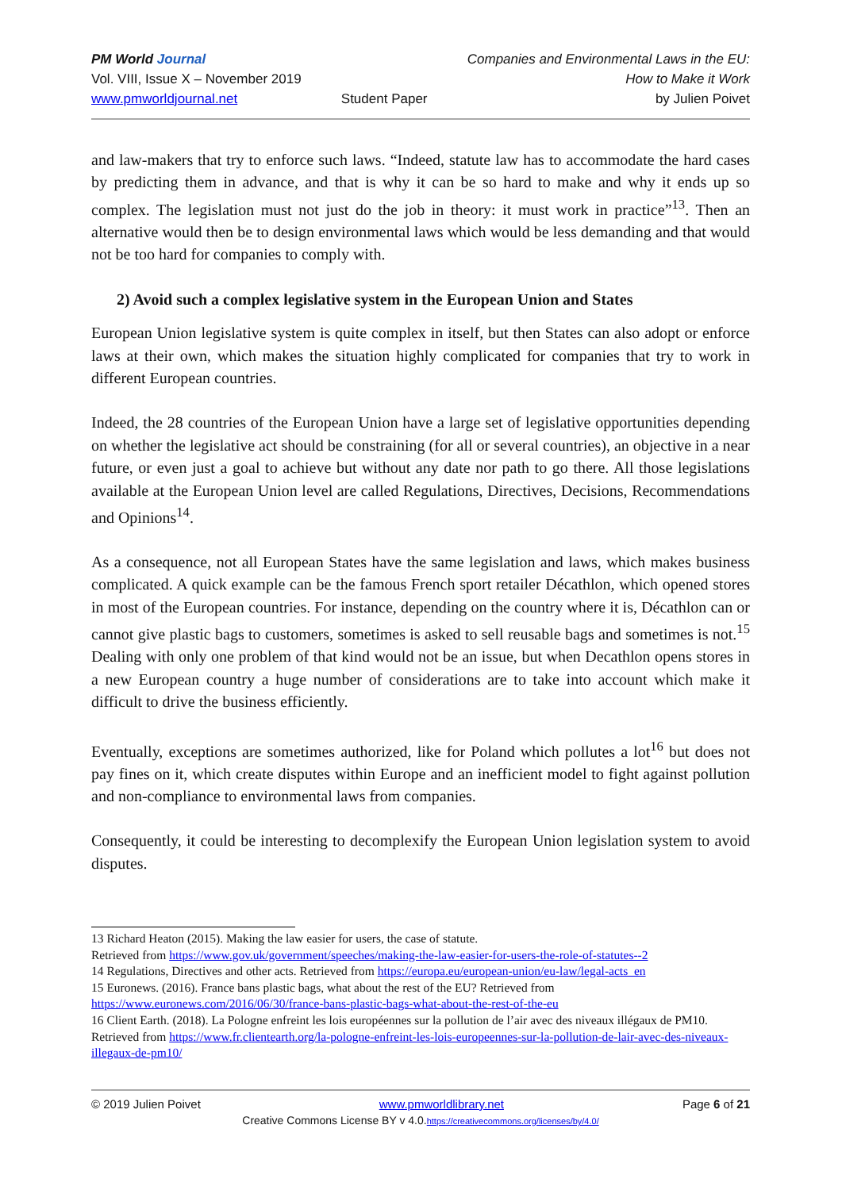PM World Journal
Vol. VIII, Issue X – November 2019
www.pmworldjournal.net
Student Paper Companies and Environmental Laws in the EU:
How to Make it Work
by Julien Poivet
and law-makers that try to enforce such laws. “Indeed, statute law has to accommodate the hard cases by predicting them in advance, and that is why it can be so hard to make and why it ends up so complex. The legislation must not just do the job in theory: it must work in practice”<sup>13</sup>. Then an alternative would then be to design environmental laws which would be less demanding and that would not be too hard for companies to comply with.
2) Avoid such a complex legislative system in the European Union and States
European Union legislative system is quite complex in itself, but then States can also adopt or enforce laws at their own, which makes the situation highly complicated for companies that try to work in different European countries.
Indeed, the 28 countries of the European Union have a large set of legislative opportunities depending on whether the legislative act should be constraining (for all or several countries), an objective in a near future, or even just a goal to achieve but without any date nor path to go there. All those legislations available at the European Union level are called Regulations, Directives, Decisions, Recommendations and Opinions<sup>14</sup>.
As a consequence, not all European States have the same legislation and laws, which makes business complicated. A quick example can be the famous French sport retailer Décathlon, which opened stores in most of the European countries. For instance, depending on the country where it is, Décathlon can or cannot give plastic bags to customers, sometimes is asked to sell reusable bags and sometimes is not.<sup>15</sup> Dealing with only one problem of that kind would not be an issue, but when Decathlon opens stores in a new European country a huge number of considerations are to take into account which make it difficult to drive the business efficiently.
Eventually, exceptions are sometimes authorized, like for Poland which pollutes a lot<sup>16</sup> but does not pay fines on it, which create disputes within Europe and an inefficient model to fight against pollution and non-compliance to environmental laws from companies.
Consequently, it could be interesting to decomplexify the European Union legislation system to avoid disputes.
13 Richard Heaton (2015). Making the law easier for users, the case of statute.
Retrieved from https://www.gov.uk/government/speeches/making-the-law-easier-for-users-the-role-of-statutes--2
14 Regulations, Directives and other acts. Retrieved from https://europa.eu/european-union/eu-law/legal-acts_en
15 Euronews. (2016). France bans plastic bags, what about the rest of the EU? Retrieved from https://www.euronews.com/2016/06/30/france-bans-plastic-bags-what-about-the-rest-of-the-eu
16 Client Earth. (2018). La Pologne enfreint les lois européennes sur la pollution de l’air avec des niveaux illégaux de PM10. Retrieved from https://www.fr.clientearth.org/la-pologne-enfreint-les-lois-europeennes-sur-la-pollution-de-lair-avec-des-niveaux-illegaux-de-pm10/
© 2019 Julien Poivet www.pmworldlibrary.net Page 6 of 21
Creative Commons License BY v 4.0.https://creativecommons.org/licenses/by/4.0/